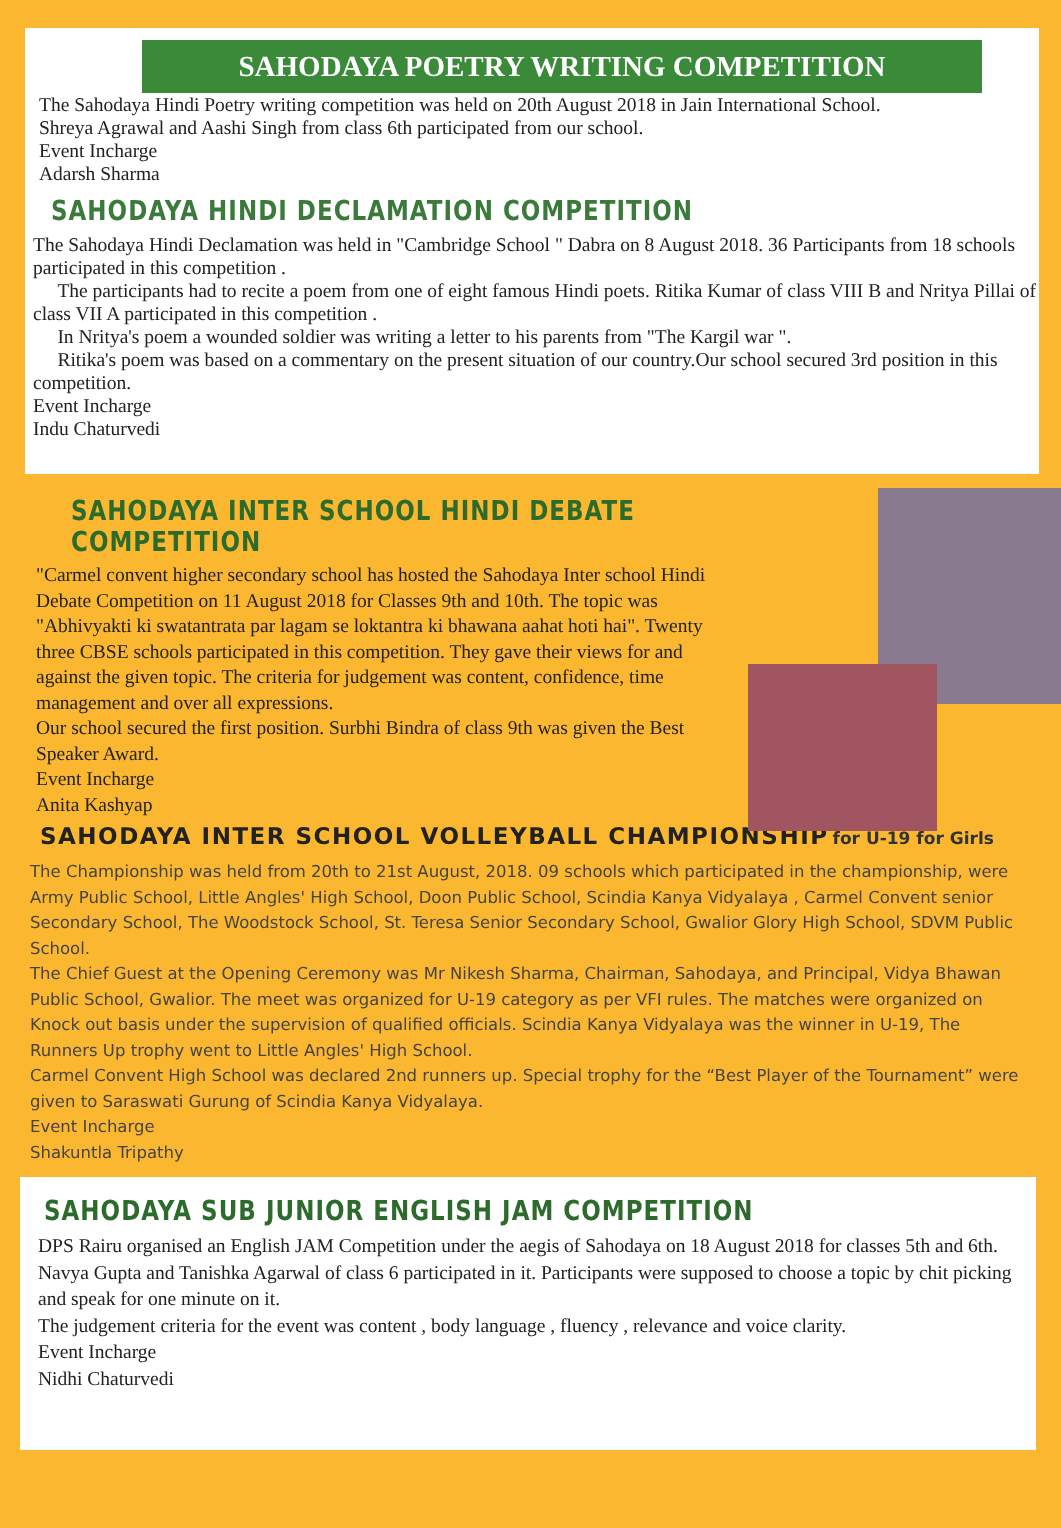SAHODAYA POETRY WRITING COMPETITION
The Sahodaya Hindi Poetry writing competition was held on 20th August 2018 in Jain International School.
Shreya Agrawal and Aashi Singh from class 6th participated from our school.
Event Incharge
Adarsh Sharma
SAHODAYA HINDI DECLAMATION COMPETITION
The Sahodaya Hindi Declamation was held in "Cambridge School " Dabra on 8 August 2018. 36 Participants from 18 schools participated in this competition .
The participants had to recite a poem from one of eight famous Hindi poets. Ritika Kumar of class VIII B and Nritya Pillai of class VII A participated in this competition .
In Nritya's poem a wounded soldier was writing a letter to his parents from "The Kargil war ".
Ritika's poem was based on a commentary on the present situation of our country.Our school secured 3rd position in this competition.
Event Incharge
Indu Chaturvedi
SAHODAYA INTER SCHOOL HINDI DEBATE COMPETITION
"Carmel convent higher secondary school has hosted the Sahodaya Inter school Hindi Debate Competition on 11 August 2018 for Classes 9th and 10th. The topic was "Abhivyakti ki swatantrata par lagam se loktantra ki bhawana aahat hoti hai". Twenty three CBSE schools participated in this competition. They gave their views for and against the given topic. The criteria for judgement was content, confidence, time management and over all expressions.
Our school secured the first position. Surbhi Bindra of class 9th was given the Best Speaker Award.
Event Incharge
Anita Kashyap
SAHODAYA INTER SCHOOL VOLLEYBALL CHAMPIONSHIP for U-19 for Girls
The Championship was held from 20th to 21st August, 2018. 09 schools which participated in the championship, were Army Public School, Little Angles' High School, Doon Public School, Scindia Kanya Vidyalaya , Carmel Convent senior Secondary School, The Woodstock School, St. Teresa Senior Secondary School, Gwalior Glory High School, SDVM Public School.
The Chief Guest at the Opening Ceremony was Mr Nikesh Sharma, Chairman, Sahodaya, and Principal, Vidya Bhawan Public School, Gwalior. The meet was organized for U-19 category as per VFI rules. The matches were organized on Knock out basis under the supervision of qualified officials. Scindia Kanya Vidyalaya was the winner in U-19, The Runners Up trophy went to Little Angles' High School.
Carmel Convent High School was declared 2nd runners up. Special trophy for the “Best Player of the Tournament” were given to Saraswati Gurung of Scindia Kanya Vidyalaya.
Event Incharge
Shakuntla Tripathy
SAHODAYA SUB JUNIOR ENGLISH JAM COMPETITION
DPS Rairu organised an English JAM Competition under the aegis of Sahodaya on 18 August 2018 for classes 5th and 6th. Navya Gupta and Tanishka Agarwal of class 6 participated in it. Participants were supposed to choose a topic by chit picking and speak for one minute on it.
The judgement criteria for the event was content , body language , fluency , relevance and voice clarity.
Event Incharge
Nidhi Chaturvedi